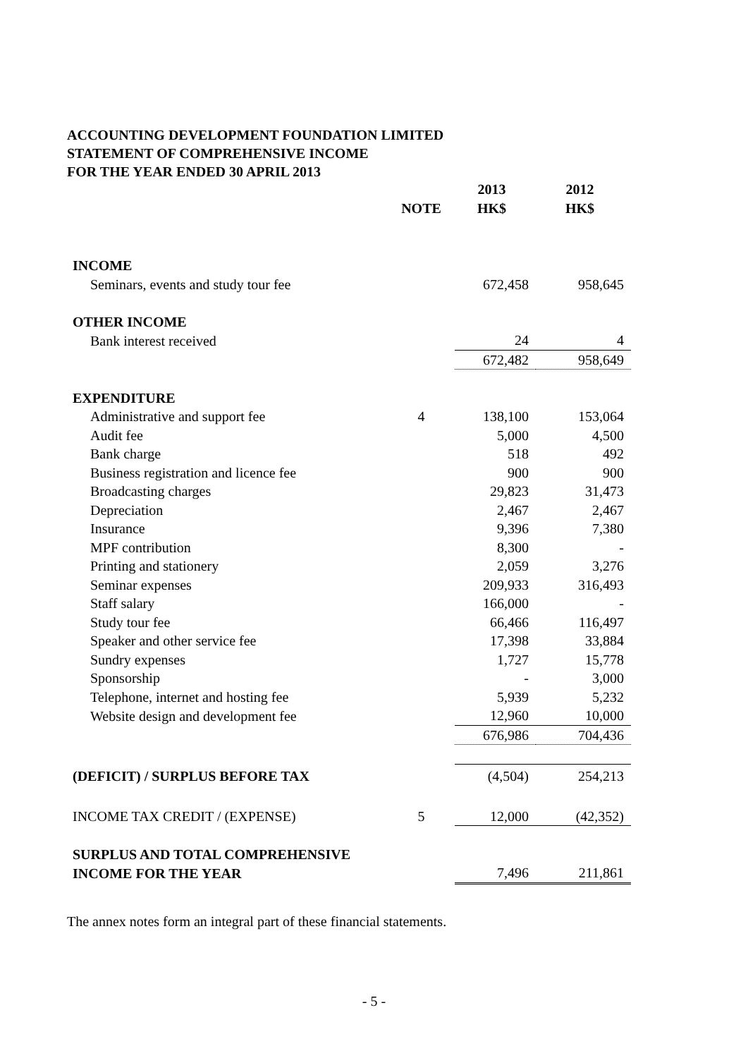ACCOUNTING DEVELOPMENT FOUNDATION LIMITED
STATEMENT OF COMPREHENSIVE INCOME
FOR THE YEAR ENDED 30 APRIL 2013
| | | 2013 | 2012 |
| --- | --- | --- | --- |
| | NOTE | HK$ | HK$ |
| INCOME | | | |
| Seminars, events and study tour fee | | 672,458 | 958,645 |
| OTHER INCOME | | | |
| Bank interest received | | 24 | 4 |
| | | 672,482 | 958,649 |
| EXPENDITURE | | | |
| Administrative and support fee | 4 | 138,100 | 153,064 |
| Audit fee | | 5,000 | 4,500 |
| Bank charge | | 518 | 492 |
| Business registration and licence fee | | 900 | 900 |
| Broadcasting charges | | 29,823 | 31,473 |
| Depreciation | | 2,467 | 2,467 |
| Insurance | | 9,396 | 7,380 |
| MPF contribution | | 8,300 | - |
| Printing and stationery | | 2,059 | 3,276 |
| Seminar expenses | | 209,933 | 316,493 |
| Staff salary | | 166,000 | - |
| Study tour fee | | 66,466 | 116,497 |
| Speaker and other service fee | | 17,398 | 33,884 |
| Sundry expenses | | 1,727 | 15,778 |
| Sponsorship | | - | 3,000 |
| Telephone, internet and hosting fee | | 5,939 | 5,232 |
| Website design and development fee | | 12,960 | 10,000 |
| | | 676,986 | 704,436 |
| (DEFICIT) / SURPLUS BEFORE TAX | | (4,504) | 254,213 |
| INCOME TAX CREDIT / (EXPENSE) | 5 | 12,000 | (42,352) |
| SURPLUS AND TOTAL COMPREHENSIVE | | | |
| INCOME FOR THE YEAR | | 7,496 | 211,861 |
The annex notes form an integral part of these financial statements.
- 5 -